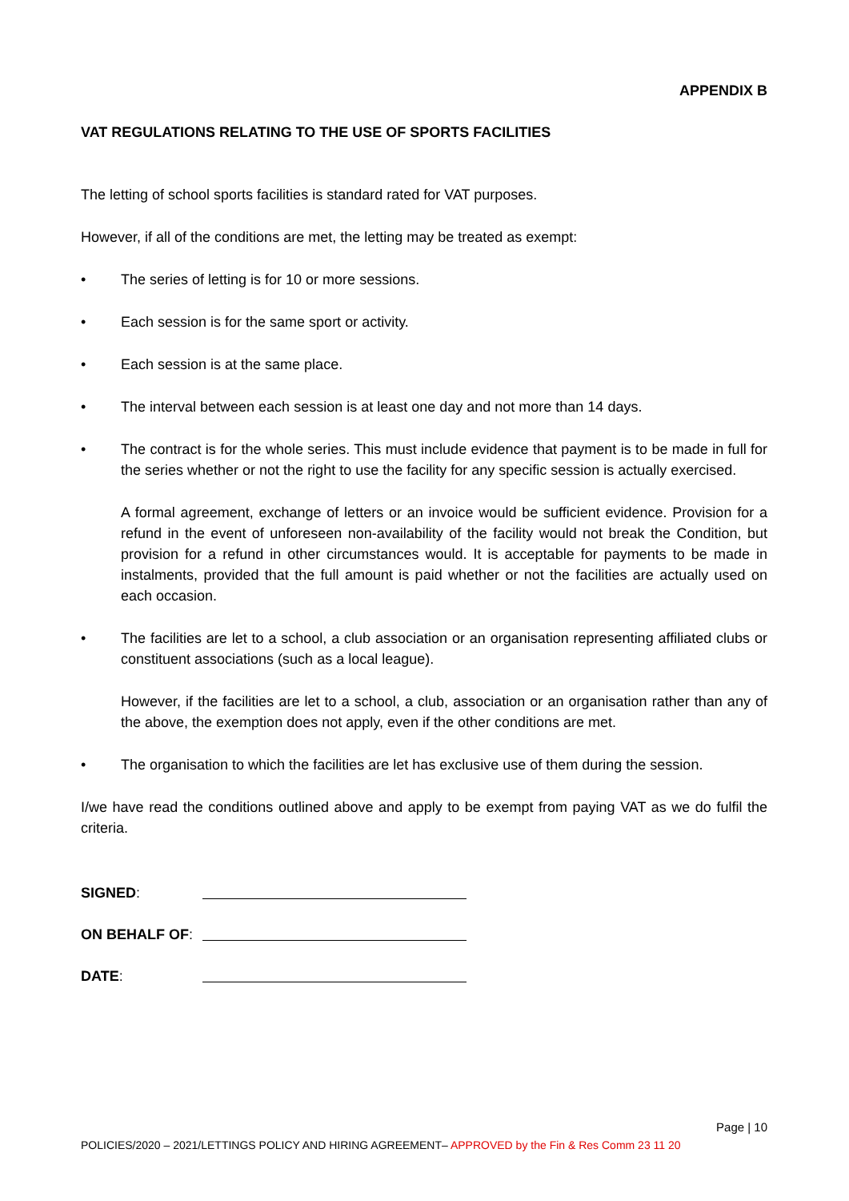APPENDIX B
VAT REGULATIONS RELATING TO THE USE OF SPORTS FACILITIES
The letting of school sports facilities is standard rated for VAT purposes.
However, if all of the conditions are met, the letting may be treated as exempt:
• The series of letting is for 10 or more sessions.
• Each session is for the same sport or activity.
• Each session is at the same place.
• The interval between each session is at least one day and not more than 14 days.
• The contract is for the whole series. This must include evidence that payment is to be made in full for the series whether or not the right to use the facility for any specific session is actually exercised.
A formal agreement, exchange of letters or an invoice would be sufficient evidence. Provision for a refund in the event of unforeseen non-availability of the facility would not break the Condition, but provision for a refund in other circumstances would. It is acceptable for payments to be made in instalments, provided that the full amount is paid whether or not the facilities are actually used on each occasion.
• The facilities are let to a school, a club association or an organisation representing affiliated clubs or constituent associations (such as a local league).
However, if the facilities are let to a school, a club, association or an organisation rather than any of the above, the exemption does not apply, even if the other conditions are met.
• The organisation to which the facilities are let has exclusive use of them during the session.
I/we have read the conditions outlined above and apply to be exempt from paying VAT as we do fulfil the criteria.
SIGNED:
ON BEHALF OF:
DATE:
Page | 10
POLICIES/2020 – 2021/LETTINGS POLICY AND HIRING AGREEMENT– APPROVED by the Fin & Res Comm 23 11 20